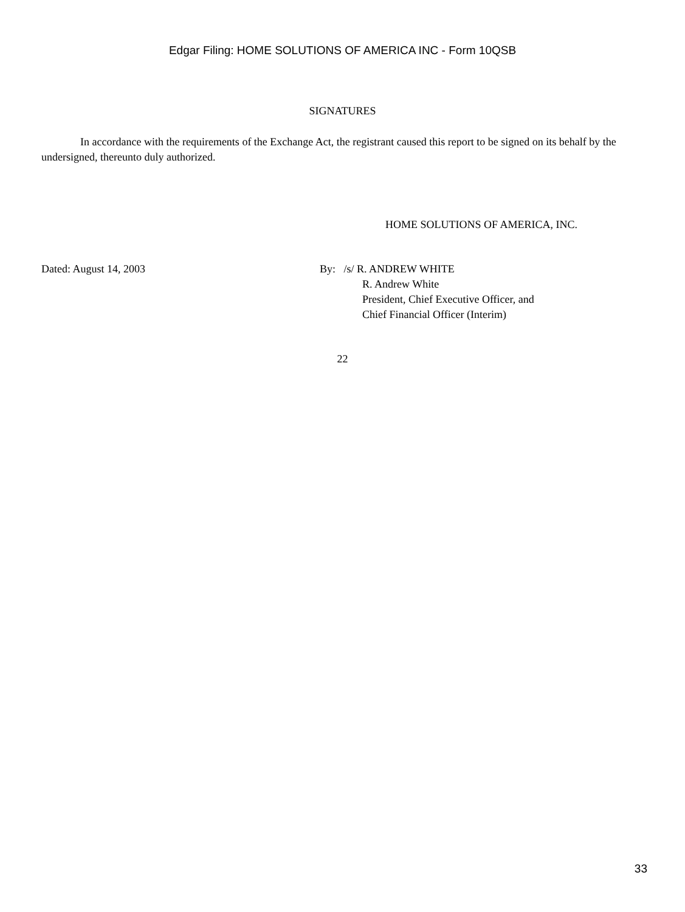Edgar Filing: HOME SOLUTIONS OF AMERICA INC - Form 10QSB
SIGNATURES
In accordance with the requirements of the Exchange Act, the registrant caused this report to be signed on its behalf by the undersigned, thereunto duly authorized.
HOME SOLUTIONS OF AMERICA, INC.
Dated: August 14, 2003 By: /s/ R. ANDREW WHITE
R. Andrew White
President, Chief Executive Officer, and
Chief Financial Officer (Interim)
22
33